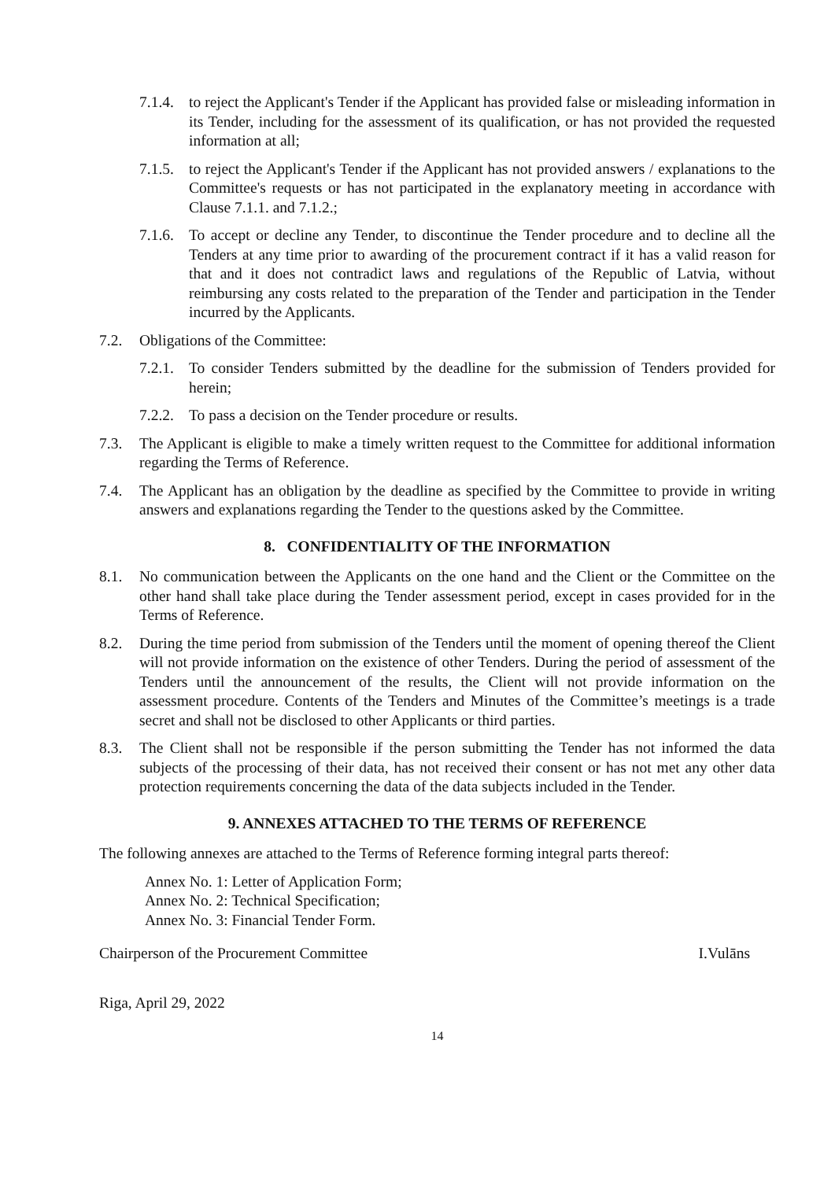7.1.4. to reject the Applicant's Tender if the Applicant has provided false or misleading information in its Tender, including for the assessment of its qualification, or has not provided the requested information at all;
7.1.5. to reject the Applicant's Tender if the Applicant has not provided answers / explanations to the Committee's requests or has not participated in the explanatory meeting in accordance with Clause 7.1.1. and 7.1.2.;
7.1.6. To accept or decline any Tender, to discontinue the Tender procedure and to decline all the Tenders at any time prior to awarding of the procurement contract if it has a valid reason for that and it does not contradict laws and regulations of the Republic of Latvia, without reimbursing any costs related to the preparation of the Tender and participation in the Tender incurred by the Applicants.
7.2. Obligations of the Committee:
7.2.1. To consider Tenders submitted by the deadline for the submission of Tenders provided for herein;
7.2.2. To pass a decision on the Tender procedure or results.
7.3. The Applicant is eligible to make a timely written request to the Committee for additional information regarding the Terms of Reference.
7.4. The Applicant has an obligation by the deadline as specified by the Committee to provide in writing answers and explanations regarding the Tender to the questions asked by the Committee.
8. CONFIDENTIALITY OF THE INFORMATION
8.1. No communication between the Applicants on the one hand and the Client or the Committee on the other hand shall take place during the Tender assessment period, except in cases provided for in the Terms of Reference.
8.2. During the time period from submission of the Tenders until the moment of opening thereof the Client will not provide information on the existence of other Tenders. During the period of assessment of the Tenders until the announcement of the results, the Client will not provide information on the assessment procedure. Contents of the Tenders and Minutes of the Committee’s meetings is a trade secret and shall not be disclosed to other Applicants or third parties.
8.3. The Client shall not be responsible if the person submitting the Tender has not informed the data subjects of the processing of their data, has not received their consent or has not met any other data protection requirements concerning the data of the data subjects included in the Tender.
9. ANNEXES ATTACHED TO THE TERMS OF REFERENCE
The following annexes are attached to the Terms of Reference forming integral parts thereof:
Annex No. 1: Letter of Application Form;
Annex No. 2: Technical Specification;
Annex No. 3: Financial Tender Form.
Chairperson of the Procurement Committee I.Vulāns
Riga, April 29, 2022
14